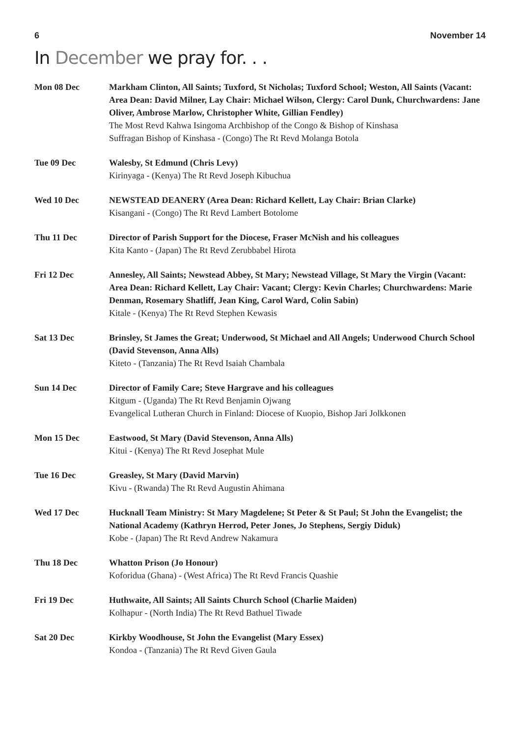6 November 14
In December we pray for. . .
Mon 08 Dec Markham Clinton, All Saints; Tuxford, St Nicholas; Tuxford School; Weston, All Saints (Vacant: Area Dean: David Milner, Lay Chair: Michael Wilson, Clergy: Carol Dunk, Churchwardens: Jane Oliver, Ambrose Marlow, Christopher White, Gillian Fendley)
The Most Revd Kahwa Isingoma Archbishop of the Congo & Bishop of Kinshasa
Suffragan Bishop of Kinshasa - (Congo) The Rt Revd Molanga Botola
Tue 09 Dec Walesby, St Edmund (Chris Levy)
Kirinyaga - (Kenya) The Rt Revd Joseph Kibuchua
Wed 10 Dec NEWSTEAD DEANERY (Area Dean: Richard Kellett, Lay Chair: Brian Clarke)
Kisangani - (Congo) The Rt Revd Lambert Botolome
Thu 11 Dec Director of Parish Support for the Diocese, Fraser McNish and his colleagues
Kita Kanto - (Japan) The Rt Revd Zerubbabel Hirota
Fri 12 Dec Annesley, All Saints; Newstead Abbey, St Mary; Newstead Village, St Mary the Virgin (Vacant: Area Dean: Richard Kellett, Lay Chair: Vacant; Clergy: Kevin Charles; Churchwardens: Marie Denman, Rosemary Shatliff, Jean King, Carol Ward, Colin Sabin)
Kitale - (Kenya) The Rt Revd Stephen Kewasis
Sat 13 Dec Brinsley, St James the Great; Underwood, St Michael and All Angels; Underwood Church School (David Stevenson, Anna Alls)
Kiteto - (Tanzania) The Rt Revd Isaiah Chambala
Sun 14 Dec Director of Family Care; Steve Hargrave and his colleagues
Kitgum - (Uganda) The Rt Revd Benjamin Ojwang
Evangelical Lutheran Church in Finland: Diocese of Kuopio, Bishop Jari Jolkkonen
Mon 15 Dec Eastwood, St Mary (David Stevenson, Anna Alls)
Kitui - (Kenya) The Rt Revd Josephat Mule
Tue 16 Dec Greasley, St Mary (David Marvin)
Kivu - (Rwanda) The Rt Revd Augustin Ahimana
Wed 17 Dec Hucknall Team Ministry: St Mary Magdelene; St Peter & St Paul; St John the Evangelist; the National Academy (Kathryn Herrod, Peter Jones, Jo Stephens, Sergiy Diduk)
Kobe - (Japan) The Rt Revd Andrew Nakamura
Thu 18 Dec Whatton Prison (Jo Honour)
Koforidua (Ghana) - (West Africa) The Rt Revd Francis Quashie
Fri 19 Dec Huthwaite, All Saints; All Saints Church School (Charlie Maiden)
Kolhapur - (North India) The Rt Revd Bathuel Tiwade
Sat 20 Dec Kirkby Woodhouse, St John the Evangelist (Mary Essex)
Kondoa - (Tanzania) The Rt Revd Given Gaula